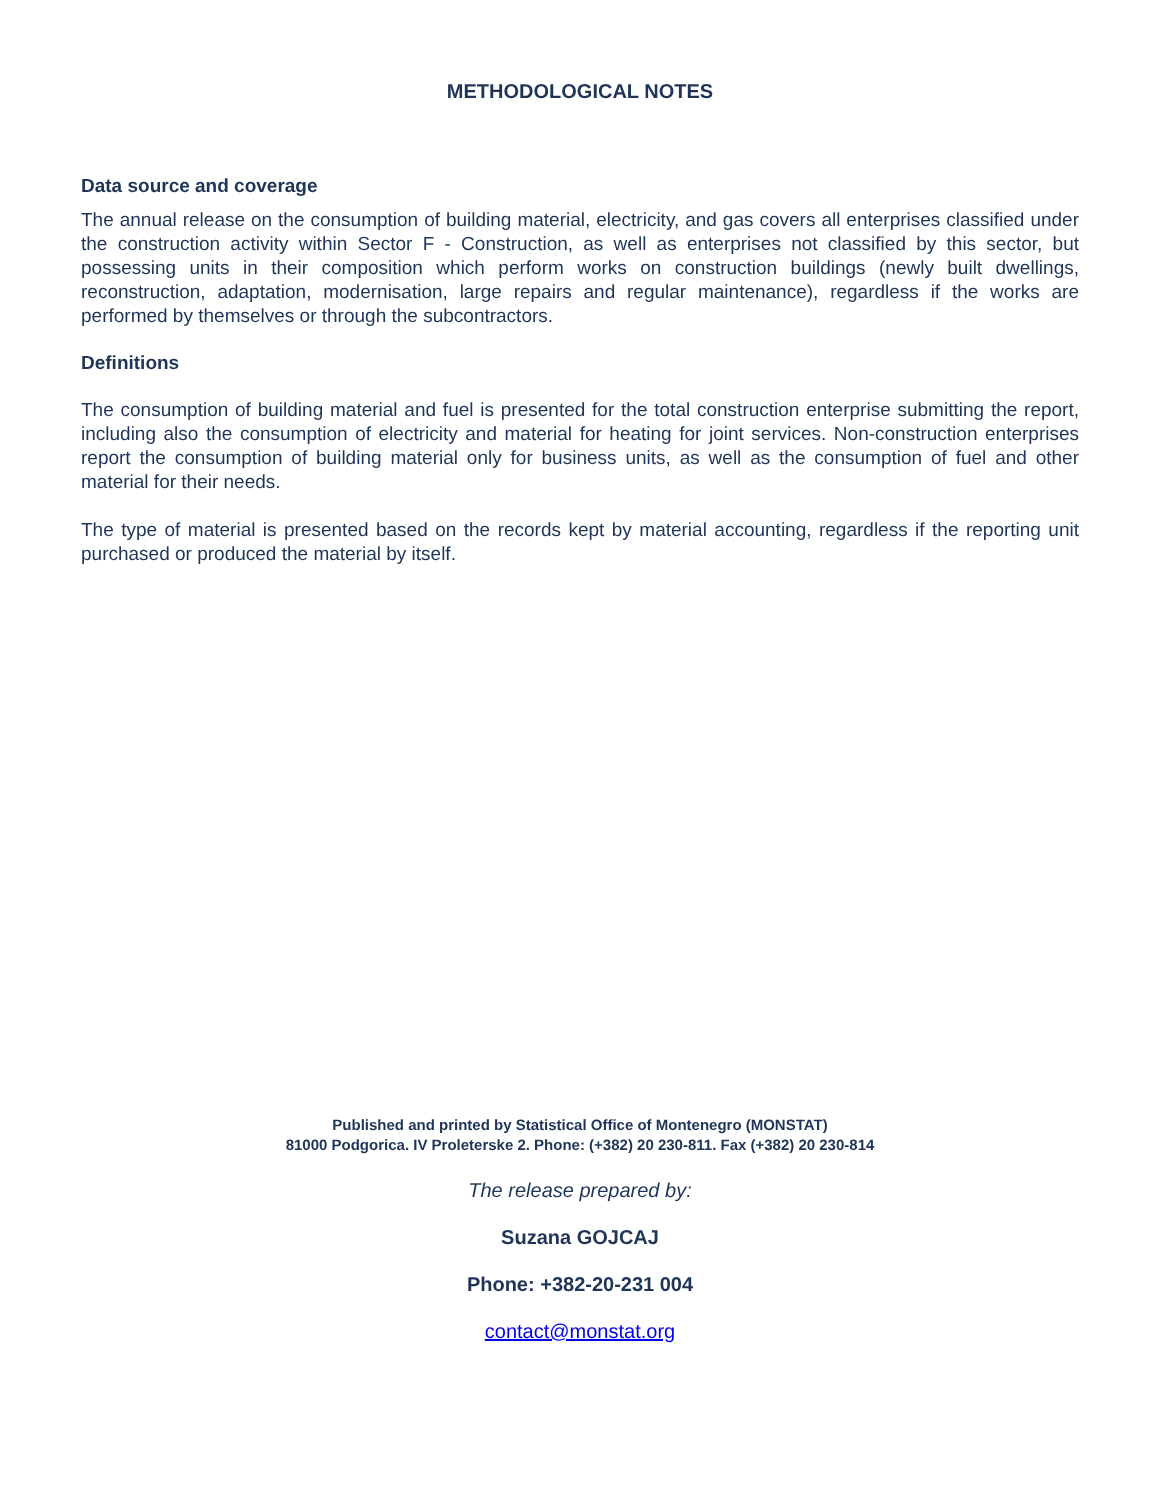METHODOLOGICAL NOTES
Data source and coverage
The annual release on the consumption of building material, electricity, and gas covers all enterprises classified under the construction activity within Sector F - Construction, as well as enterprises not classified by this sector, but possessing units in their composition which perform works on construction buildings (newly built dwellings, reconstruction, adaptation, modernisation, large repairs and regular maintenance), regardless if the works are performed by themselves or through the subcontractors.
Definitions
The consumption of building material and fuel is presented for the total construction enterprise submitting the report, including also the consumption of electricity and material for heating for joint services. Non-construction enterprises report the consumption of building material only for business units, as well as the consumption of fuel and other material for their needs.
The type of material is presented based on the records kept by material accounting, regardless if the reporting unit purchased or produced the material by itself.
Published and printed by Statistical Office of Montenegro (MONSTAT)
81000 Podgorica. IV Proleterske 2. Phone: (+382) 20 230-811. Fax (+382) 20 230-814
The release prepared by:
Suzana GOJCAJ
Phone: +382-20-231 004
contact@monstat.org